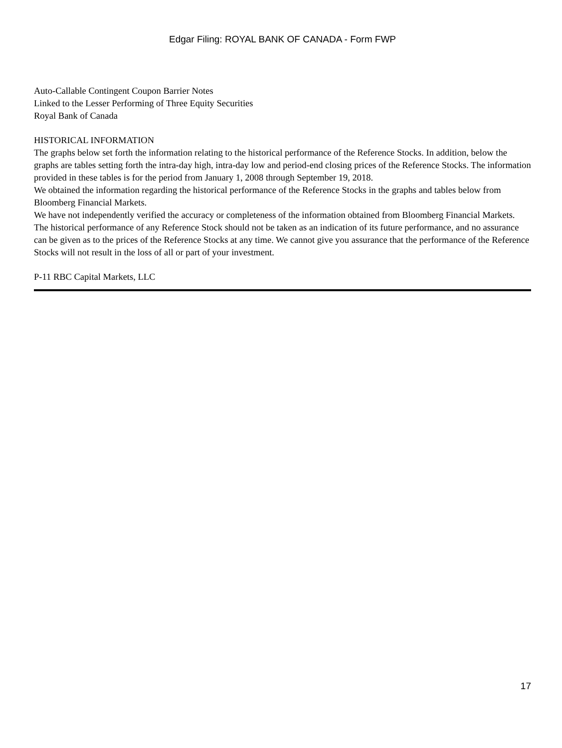Edgar Filing: ROYAL BANK OF CANADA - Form FWP
Auto-Callable Contingent Coupon Barrier Notes
Linked to the Lesser Performing of Three Equity Securities
Royal Bank of Canada
HISTORICAL INFORMATION
The graphs below set forth the information relating to the historical performance of the Reference Stocks. In addition, below the graphs are tables setting forth the intra-day high, intra-day low and period-end closing prices of the Reference Stocks. The information provided in these tables is for the period from January 1, 2008 through September 19, 2018.
We obtained the information regarding the historical performance of the Reference Stocks in the graphs and tables below from Bloomberg Financial Markets.
We have not independently verified the accuracy or completeness of the information obtained from Bloomberg Financial Markets. The historical performance of any Reference Stock should not be taken as an indication of its future performance, and no assurance can be given as to the prices of the Reference Stocks at any time. We cannot give you assurance that the performance of the Reference Stocks will not result in the loss of all or part of your investment.
P-11 RBC Capital Markets, LLC
17